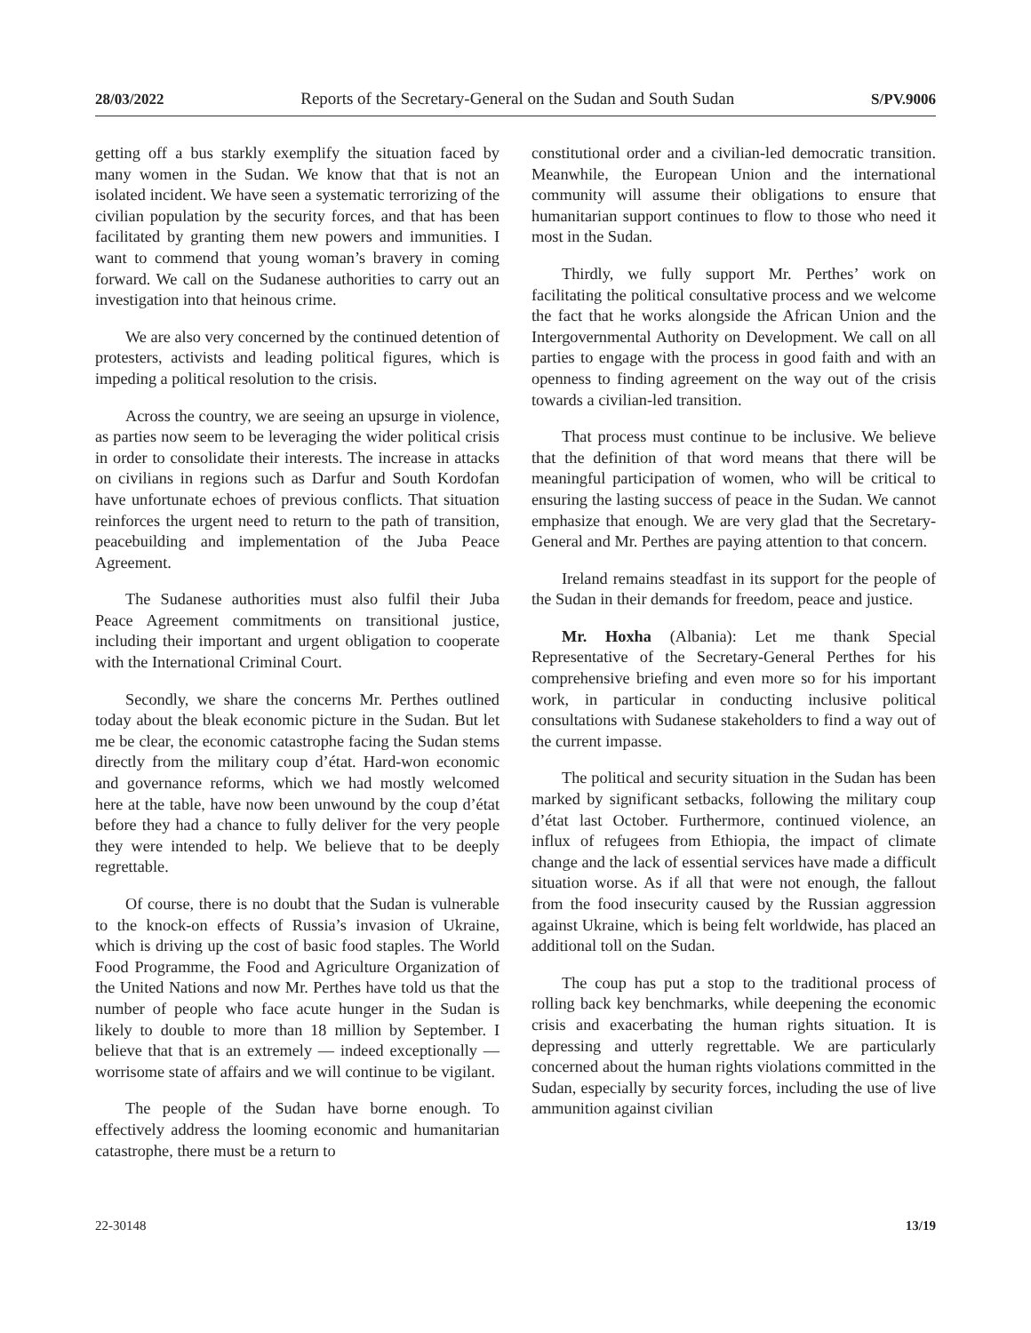28/03/2022 Reports of the Secretary-General on the Sudan and South Sudan S/PV.9006
getting off a bus starkly exemplify the situation faced by many women in the Sudan. We know that that is not an isolated incident. We have seen a systematic terrorizing of the civilian population by the security forces, and that has been facilitated by granting them new powers and immunities. I want to commend that young woman’s bravery in coming forward. We call on the Sudanese authorities to carry out an investigation into that heinous crime.
We are also very concerned by the continued detention of protesters, activists and leading political figures, which is impeding a political resolution to the crisis.
Across the country, we are seeing an upsurge in violence, as parties now seem to be leveraging the wider political crisis in order to consolidate their interests. The increase in attacks on civilians in regions such as Darfur and South Kordofan have unfortunate echoes of previous conflicts. That situation reinforces the urgent need to return to the path of transition, peacebuilding and implementation of the Juba Peace Agreement.
The Sudanese authorities must also fulfil their Juba Peace Agreement commitments on transitional justice, including their important and urgent obligation to cooperate with the International Criminal Court.
Secondly, we share the concerns Mr. Perthes outlined today about the bleak economic picture in the Sudan. But let me be clear, the economic catastrophe facing the Sudan stems directly from the military coup d’état. Hard-won economic and governance reforms, which we had mostly welcomed here at the table, have now been unwound by the coup d’état before they had a chance to fully deliver for the very people they were intended to help. We believe that to be deeply regrettable.
Of course, there is no doubt that the Sudan is vulnerable to the knock-on effects of Russia’s invasion of Ukraine, which is driving up the cost of basic food staples. The World Food Programme, the Food and Agriculture Organization of the United Nations and now Mr. Perthes have told us that the number of people who face acute hunger in the Sudan is likely to double to more than 18 million by September. I believe that that is an extremely — indeed exceptionally — worrisome state of affairs and we will continue to be vigilant.
The people of the Sudan have borne enough. To effectively address the looming economic and humanitarian catastrophe, there must be a return to
constitutional order and a civilian-led democratic transition. Meanwhile, the European Union and the international community will assume their obligations to ensure that humanitarian support continues to flow to those who need it most in the Sudan.
Thirdly, we fully support Mr. Perthes’ work on facilitating the political consultative process and we welcome the fact that he works alongside the African Union and the Intergovernmental Authority on Development. We call on all parties to engage with the process in good faith and with an openness to finding agreement on the way out of the crisis towards a civilian-led transition.
That process must continue to be inclusive. We believe that the definition of that word means that there will be meaningful participation of women, who will be critical to ensuring the lasting success of peace in the Sudan. We cannot emphasize that enough. We are very glad that the Secretary-General and Mr. Perthes are paying attention to that concern.
Ireland remains steadfast in its support for the people of the Sudan in their demands for freedom, peace and justice.
Mr. Hoxha (Albania): Let me thank Special Representative of the Secretary-General Perthes for his comprehensive briefing and even more so for his important work, in particular in conducting inclusive political consultations with Sudanese stakeholders to find a way out of the current impasse.
The political and security situation in the Sudan has been marked by significant setbacks, following the military coup d’état last October. Furthermore, continued violence, an influx of refugees from Ethiopia, the impact of climate change and the lack of essential services have made a difficult situation worse. As if all that were not enough, the fallout from the food insecurity caused by the Russian aggression against Ukraine, which is being felt worldwide, has placed an additional toll on the Sudan.
The coup has put a stop to the traditional process of rolling back key benchmarks, while deepening the economic crisis and exacerbating the human rights situation. It is depressing and utterly regrettable. We are particularly concerned about the human rights violations committed in the Sudan, especially by security forces, including the use of live ammunition against civilian
22-30148 13/19